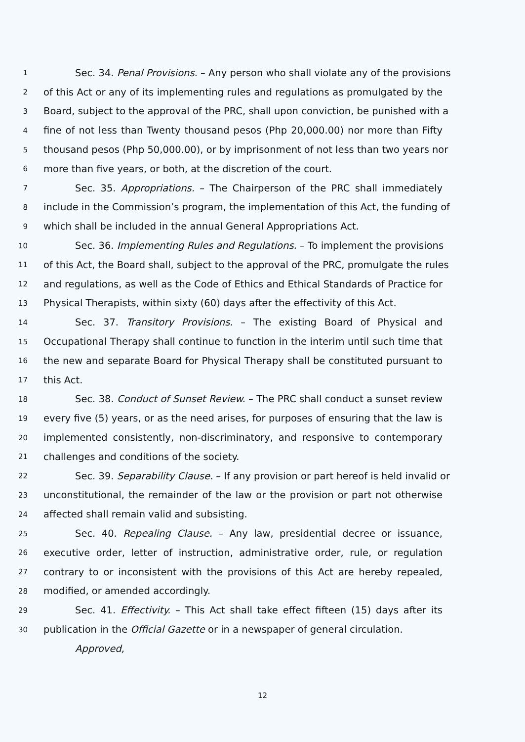1 Sec. 34. Penal Provisions. – Any person who shall violate any of the provisions
2 of this Act or any of its implementing rules and regulations as promulgated by the
3 Board, subject to the approval of the PRC, shall upon conviction, be punished with a
4 fine of not less than Twenty thousand pesos (Php 20,000.00) nor more than Fifty
5 thousand pesos (Php 50,000.00), or by imprisonment of not less than two years nor
6 more than five years, or both, at the discretion of the court.
7 Sec. 35. Appropriations. – The Chairperson of the PRC shall immediately
8 include in the Commission’s program, the implementation of this Act, the funding of
9 which shall be included in the annual General Appropriations Act.
10 Sec. 36. Implementing Rules and Regulations. – To implement the provisions
11 of this Act, the Board shall, subject to the approval of the PRC, promulgate the rules
12 and regulations, as well as the Code of Ethics and Ethical Standards of Practice for
13 Physical Therapists, within sixty (60) days after the effectivity of this Act.
14 Sec. 37. Transitory Provisions. – The existing Board of Physical and
15 Occupational Therapy shall continue to function in the interim until such time that
16 the new and separate Board for Physical Therapy shall be constituted pursuant to
17 this Act.
18 Sec. 38. Conduct of Sunset Review. – The PRC shall conduct a sunset review
19 every five (5) years, or as the need arises, for purposes of ensuring that the law is
20 implemented consistently, non-discriminatory, and responsive to contemporary
21 challenges and conditions of the society.
22 Sec. 39. Separability Clause. – If any provision or part hereof is held invalid or
23 unconstitutional, the remainder of the law or the provision or part not otherwise
24 affected shall remain valid and subsisting.
25 Sec. 40. Repealing Clause. – Any law, presidential decree or issuance,
26 executive order, letter of instruction, administrative order, rule, or regulation
27 contrary to or inconsistent with the provisions of this Act are hereby repealed,
28 modified, or amended accordingly.
29 Sec. 41. Effectivity. – This Act shall take effect fifteen (15) days after its
30 publication in the Official Gazette or in a newspaper of general circulation.
Approved,
12